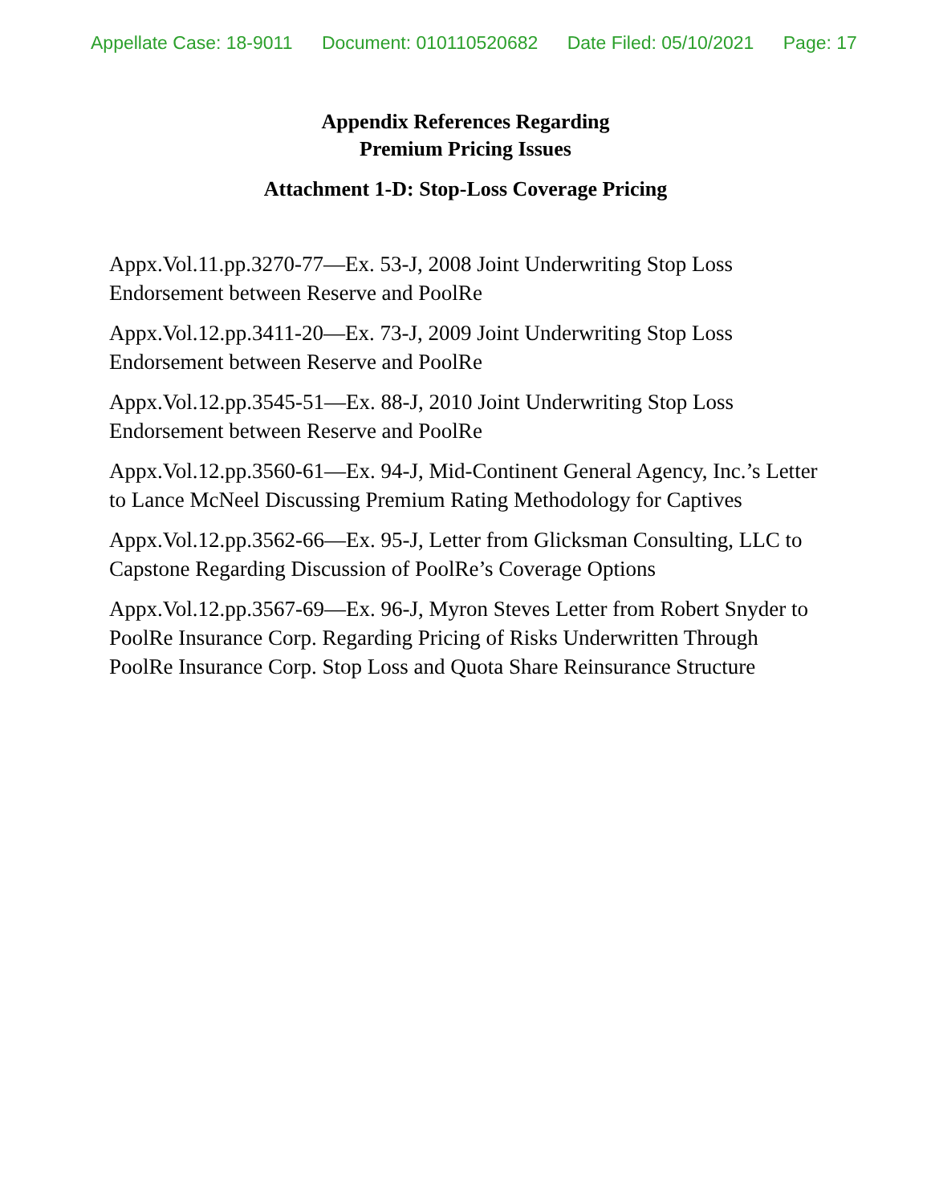Appellate Case: 18-9011 Document: 010110520682 Date Filed: 05/10/2021 Page: 17
Appendix References Regarding
Premium Pricing Issues
Attachment 1-D: Stop-Loss Coverage Pricing
Appx.Vol.11.pp.3270-77—Ex. 53-J, 2008 Joint Underwriting Stop Loss Endorsement between Reserve and PoolRe
Appx.Vol.12.pp.3411-20—Ex. 73-J, 2009 Joint Underwriting Stop Loss Endorsement between Reserve and PoolRe
Appx.Vol.12.pp.3545-51—Ex. 88-J, 2010 Joint Underwriting Stop Loss Endorsement between Reserve and PoolRe
Appx.Vol.12.pp.3560-61—Ex. 94-J, Mid-Continent General Agency, Inc.’s Letter to Lance McNeel Discussing Premium Rating Methodology for Captives
Appx.Vol.12.pp.3562-66—Ex. 95-J, Letter from Glicksman Consulting, LLC to Capstone Regarding Discussion of PoolRe’s Coverage Options
Appx.Vol.12.pp.3567-69—Ex. 96-J, Myron Steves Letter from Robert Snyder to PoolRe Insurance Corp. Regarding Pricing of Risks Underwritten Through PoolRe Insurance Corp. Stop Loss and Quota Share Reinsurance Structure